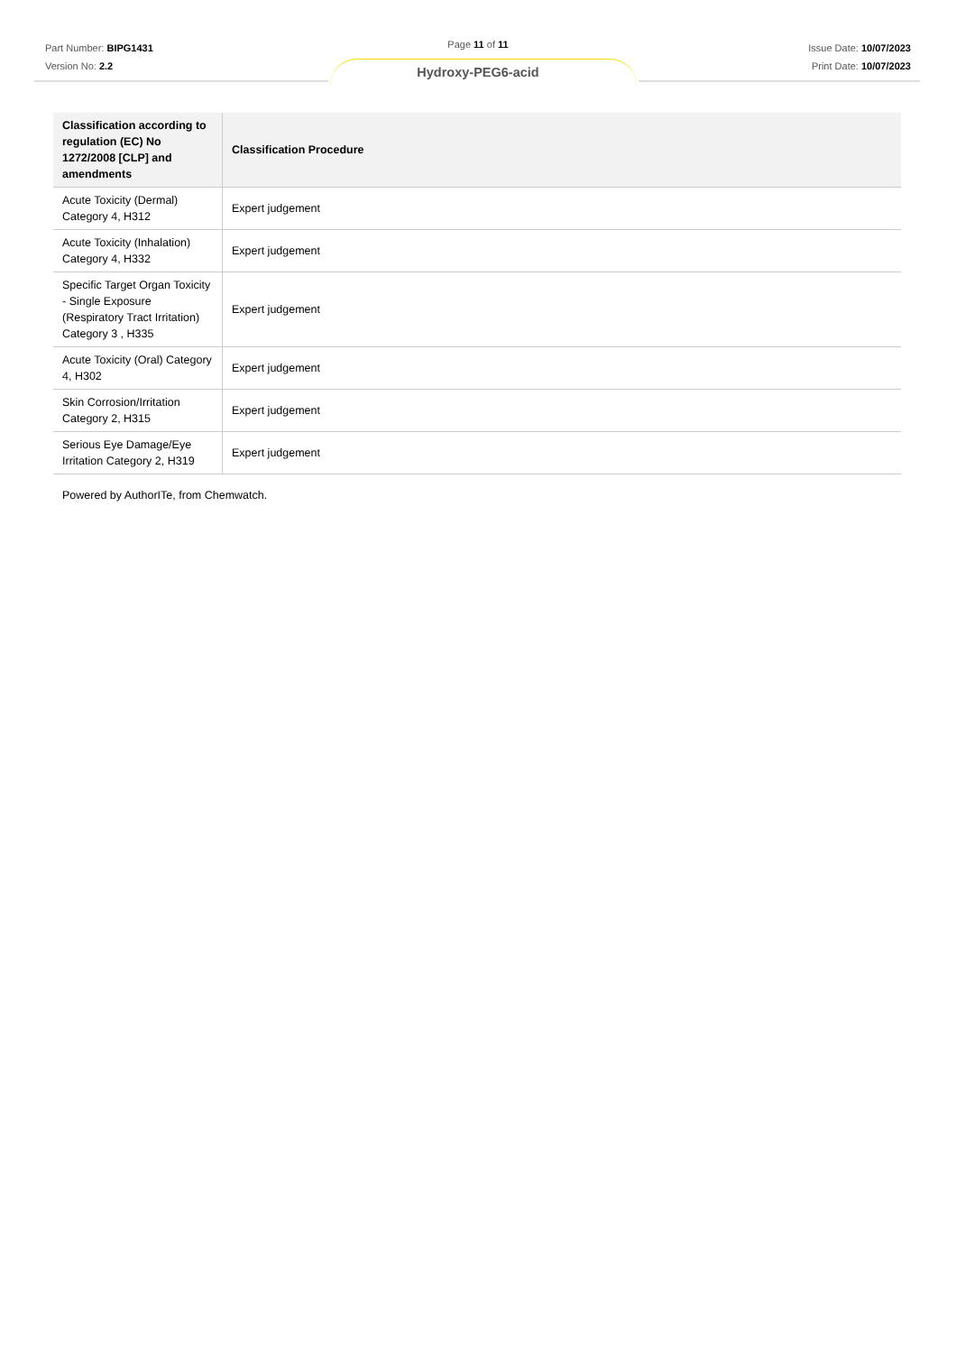Part Number: BIPG1431
Version No: 2.2
Page 11 of 11
Hydroxy-PEG6-acid
Issue Date: 10/07/2023
Print Date: 10/07/2023
| Classification according to regulation (EC) No 1272/2008 [CLP] and amendments | Classification Procedure |
| --- | --- |
| Acute Toxicity (Dermal) Category 4, H312 | Expert judgement |
| Acute Toxicity (Inhalation) Category 4, H332 | Expert judgement |
| Specific Target Organ Toxicity - Single Exposure (Respiratory Tract Irritation) Category 3 , H335 | Expert judgement |
| Acute Toxicity (Oral) Category 4, H302 | Expert judgement |
| Skin Corrosion/Irritation Category 2, H315 | Expert judgement |
| Serious Eye Damage/Eye Irritation Category 2, H319 | Expert judgement |
Powered by AuthorITe, from Chemwatch.